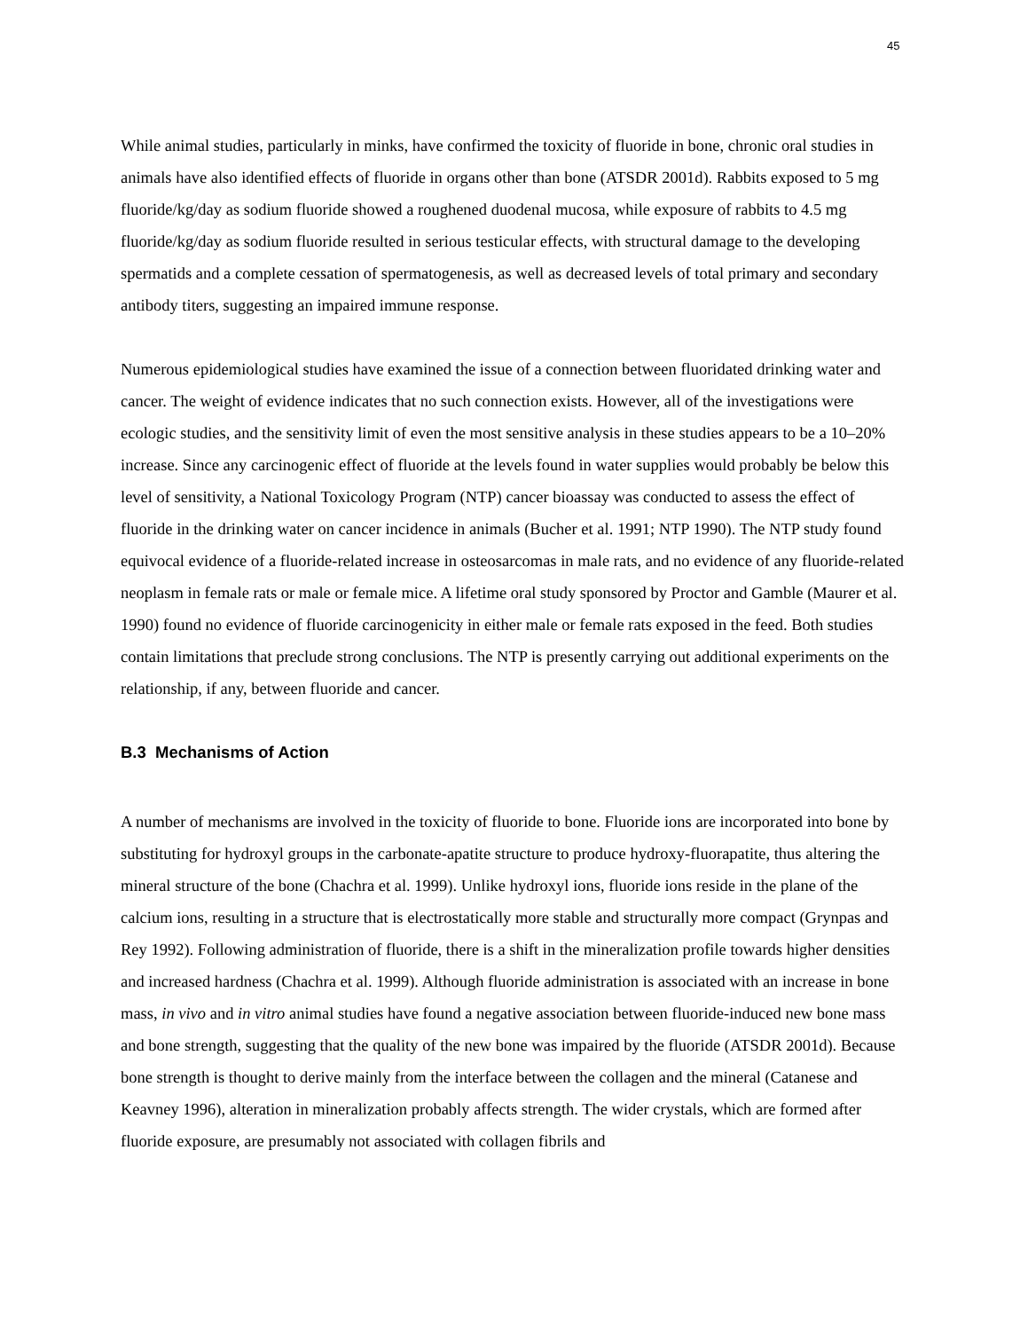45
While animal studies, particularly in minks, have confirmed the toxicity of fluoride in bone, chronic oral studies in animals have also identified effects of fluoride in organs other than bone (ATSDR 2001d). Rabbits exposed to 5 mg fluoride/kg/day as sodium fluoride showed a roughened duodenal mucosa, while exposure of rabbits to 4.5 mg fluoride/kg/day as sodium fluoride resulted in serious testicular effects, with structural damage to the developing spermatids and a complete cessation of spermatogenesis, as well as decreased levels of total primary and secondary antibody titers, suggesting an impaired immune response.
Numerous epidemiological studies have examined the issue of a connection between fluoridated drinking water and cancer. The weight of evidence indicates that no such connection exists. However, all of the investigations were ecologic studies, and the sensitivity limit of even the most sensitive analysis in these studies appears to be a 10–20% increase. Since any carcinogenic effect of fluoride at the levels found in water supplies would probably be below this level of sensitivity, a National Toxicology Program (NTP) cancer bioassay was conducted to assess the effect of fluoride in the drinking water on cancer incidence in animals (Bucher et al. 1991; NTP 1990). The NTP study found equivocal evidence of a fluoride-related increase in osteosarcomas in male rats, and no evidence of any fluoride-related neoplasm in female rats or male or female mice. A lifetime oral study sponsored by Proctor and Gamble (Maurer et al. 1990) found no evidence of fluoride carcinogenicity in either male or female rats exposed in the feed. Both studies contain limitations that preclude strong conclusions. The NTP is presently carrying out additional experiments on the relationship, if any, between fluoride and cancer.
B.3 Mechanisms of Action
A number of mechanisms are involved in the toxicity of fluoride to bone. Fluoride ions are incorporated into bone by substituting for hydroxyl groups in the carbonate-apatite structure to produce hydroxy-fluorapatite, thus altering the mineral structure of the bone (Chachra et al. 1999). Unlike hydroxyl ions, fluoride ions reside in the plane of the calcium ions, resulting in a structure that is electrostatically more stable and structurally more compact (Grynpas and Rey 1992). Following administration of fluoride, there is a shift in the mineralization profile towards higher densities and increased hardness (Chachra et al. 1999). Although fluoride administration is associated with an increase in bone mass, in vivo and in vitro animal studies have found a negative association between fluoride-induced new bone mass and bone strength, suggesting that the quality of the new bone was impaired by the fluoride (ATSDR 2001d). Because bone strength is thought to derive mainly from the interface between the collagen and the mineral (Catanese and Keavney 1996), alteration in mineralization probably affects strength. The wider crystals, which are formed after fluoride exposure, are presumably not associated with collagen fibrils and